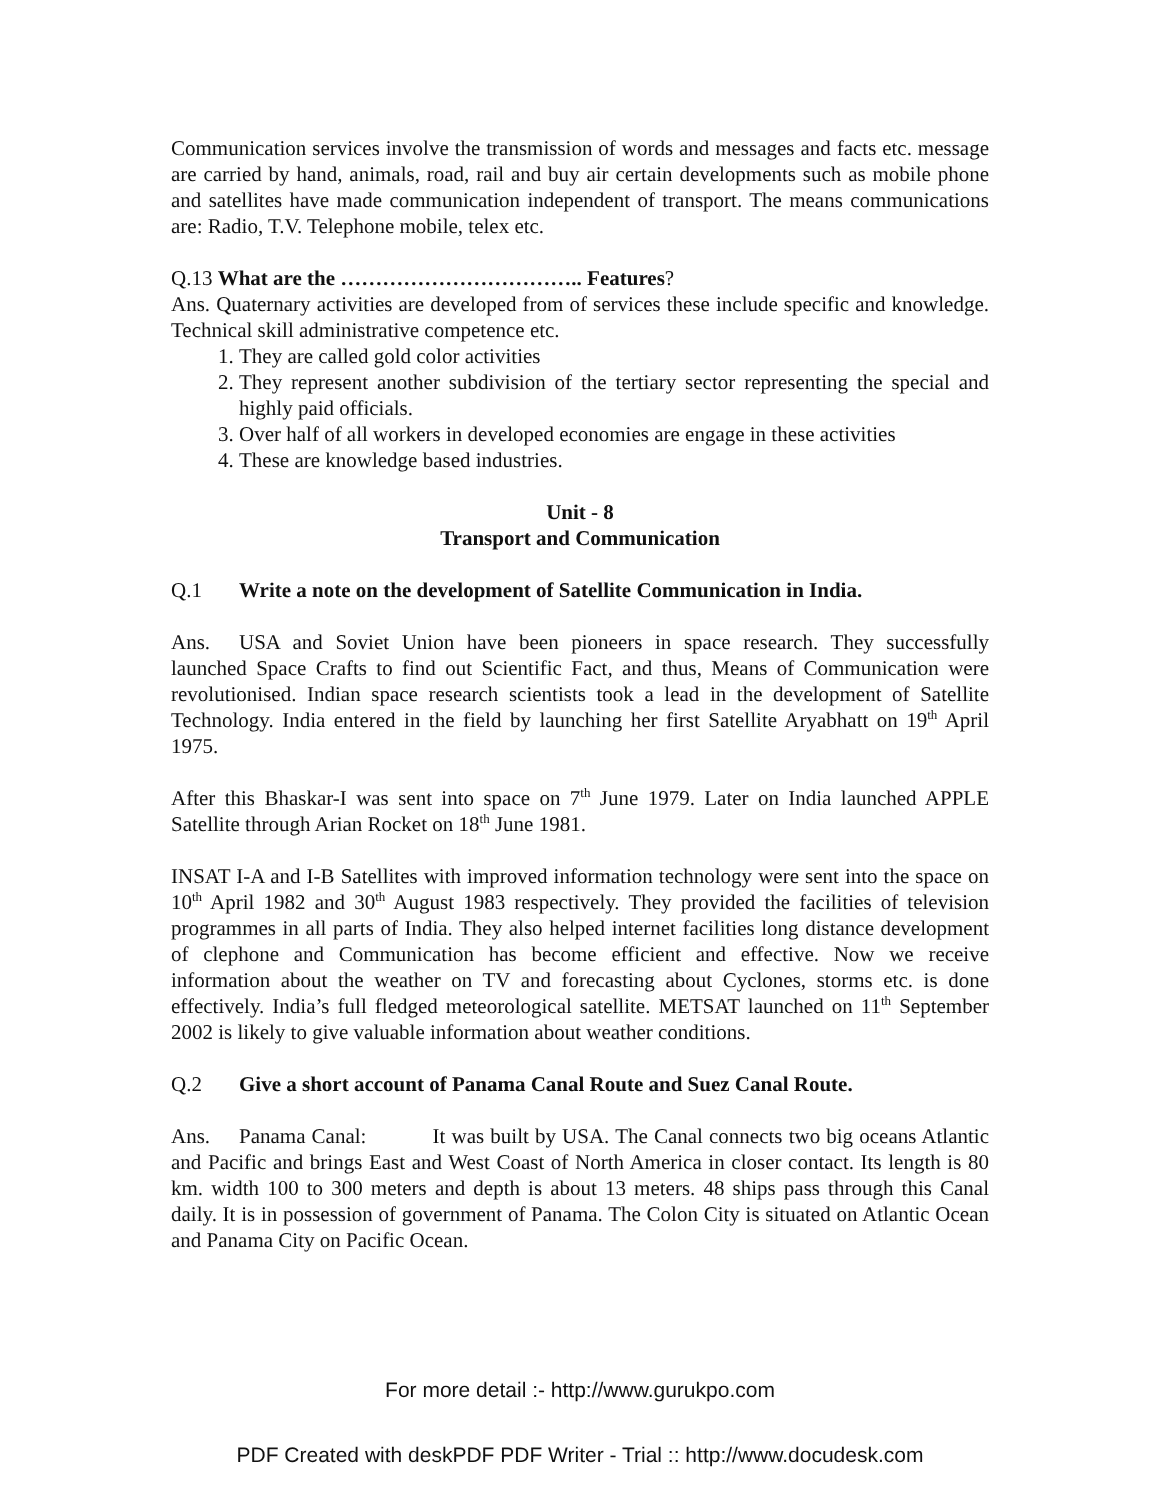Communication services involve the transmission of words and messages and facts etc. message are carried by hand, animals, road, rail and buy air certain developments such as mobile phone and satellites have made communication independent of transport. The means communications are: Radio, T.V. Telephone mobile, telex etc.
Q.13 What are the …………………………….. Features?
Ans. Quaternary activities are developed from of services these include specific and knowledge. Technical skill administrative competence etc.
1. They are called gold color activities
2. They represent another subdivision of the tertiary sector representing the special and highly paid officials.
3. Over half of all workers in developed economies are engage in these activities
4. These are knowledge based industries.
Unit - 8
Transport and Communication
Q.1 Write a note on the development of Satellite Communication in India.
Ans. USA and Soviet Union have been pioneers in space research. They successfully launched Space Crafts to find out Scientific Fact, and thus, Means of Communication were revolutionised. Indian space research scientists took a lead in the development of Satellite Technology. India entered in the field by launching her first Satellite Aryabhatt on 19<sup>th</sup> April 1975.
After this Bhaskar-I was sent into space on 7<sup>th</sup> June 1979. Later on India launched APPLE Satellite through Arian Rocket on 18<sup>th</sup> June 1981.
INSAT I-A and I-B Satellites with improved information technology were sent into the space on 10<sup>th</sup> April 1982 and 30<sup>th</sup> August 1983 respectively. They provided the facilities of television programmes in all parts of India. They also helped internet facilities long distance development of clephone and Communication has become efficient and effective. Now we receive information about the weather on TV and forecasting about Cyclones, storms etc. is done effectively. India’s full fledged meteorological satellite. METSAT launched on 11<sup>th</sup> September 2002 is likely to give valuable information about weather conditions.
Q.2 Give a short account of Panama Canal Route and Suez Canal Route.
Ans. Panama Canal: It was built by USA. The Canal connects two big oceans Atlantic and Pacific and brings East and West Coast of North America in closer contact. Its length is 80 km. width 100 to 300 meters and depth is about 13 meters. 48 ships pass through this Canal daily. It is in possession of government of Panama. The Colon City is situated on Atlantic Ocean and Panama City on Pacific Ocean.
For more detail :- http://www.gurukpo.com
PDF Created with deskPDF PDF Writer - Trial :: http://www.docudesk.com